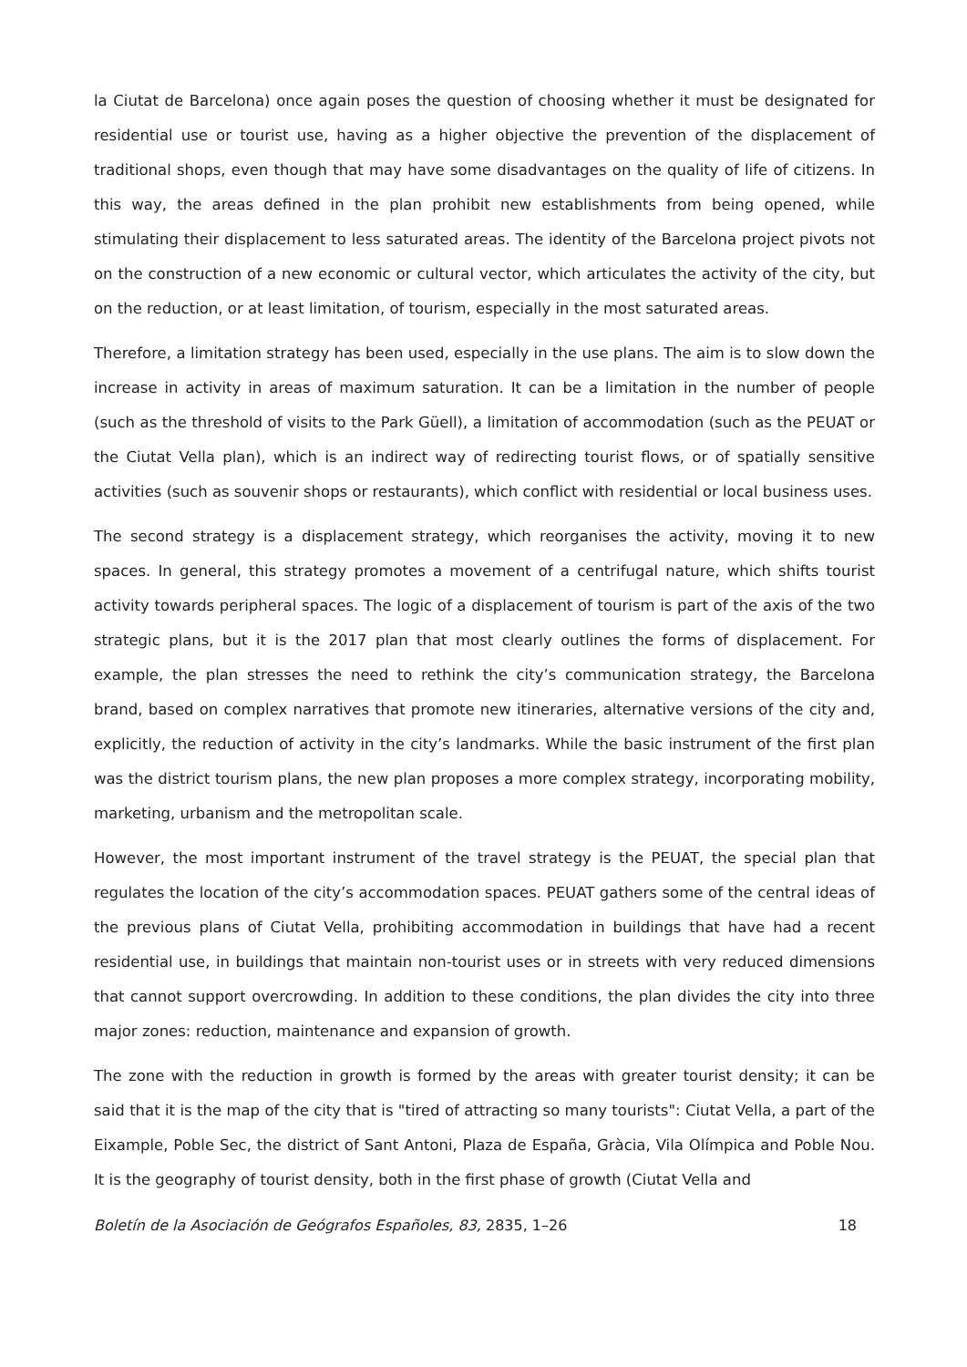la Ciutat de Barcelona) once again poses the question of choosing whether it must be designated for residential use or tourist use, having as a higher objective the prevention of the displacement of traditional shops, even though that may have some disadvantages on the quality of life of citizens. In this way, the areas defined in the plan prohibit new establishments from being opened, while stimulating their displacement to less saturated areas. The identity of the Barcelona project pivots not on the construction of a new economic or cultural vector, which articulates the activity of the city, but on the reduction, or at least limitation, of tourism, especially in the most saturated areas.
Therefore, a limitation strategy has been used, especially in the use plans. The aim is to slow down the increase in activity in areas of maximum saturation. It can be a limitation in the number of people (such as the threshold of visits to the Park Güell), a limitation of accommodation (such as the PEUAT or the Ciutat Vella plan), which is an indirect way of redirecting tourist flows, or of spatially sensitive activities (such as souvenir shops or restaurants), which conflict with residential or local business uses.
The second strategy is a displacement strategy, which reorganises the activity, moving it to new spaces. In general, this strategy promotes a movement of a centrifugal nature, which shifts tourist activity towards peripheral spaces. The logic of a displacement of tourism is part of the axis of the two strategic plans, but it is the 2017 plan that most clearly outlines the forms of displacement. For example, the plan stresses the need to rethink the city’s communication strategy, the Barcelona brand, based on complex narratives that promote new itineraries, alternative versions of the city and, explicitly, the reduction of activity in the city’s landmarks. While the basic instrument of the first plan was the district tourism plans, the new plan proposes a more complex strategy, incorporating mobility, marketing, urbanism and the metropolitan scale.
However, the most important instrument of the travel strategy is the PEUAT, the special plan that regulates the location of the city’s accommodation spaces. PEUAT gathers some of the central ideas of the previous plans of Ciutat Vella, prohibiting accommodation in buildings that have had a recent residential use, in buildings that maintain non-tourist uses or in streets with very reduced dimensions that cannot support overcrowding. In addition to these conditions, the plan divides the city into three major zones: reduction, maintenance and expansion of growth.
The zone with the reduction in growth is formed by the areas with greater tourist density; it can be said that it is the map of the city that is "tired of attracting so many tourists": Ciutat Vella, a part of the Eixample, Poble Sec, the district of Sant Antoni, Plaza de España, Gràcia, Vila Olímpica and Poble Nou. It is the geography of tourist density, both in the first phase of growth (Ciutat Vella and
Boletín de la Asociación de Geógrafos Españoles, 83, 2835, 1–26 18